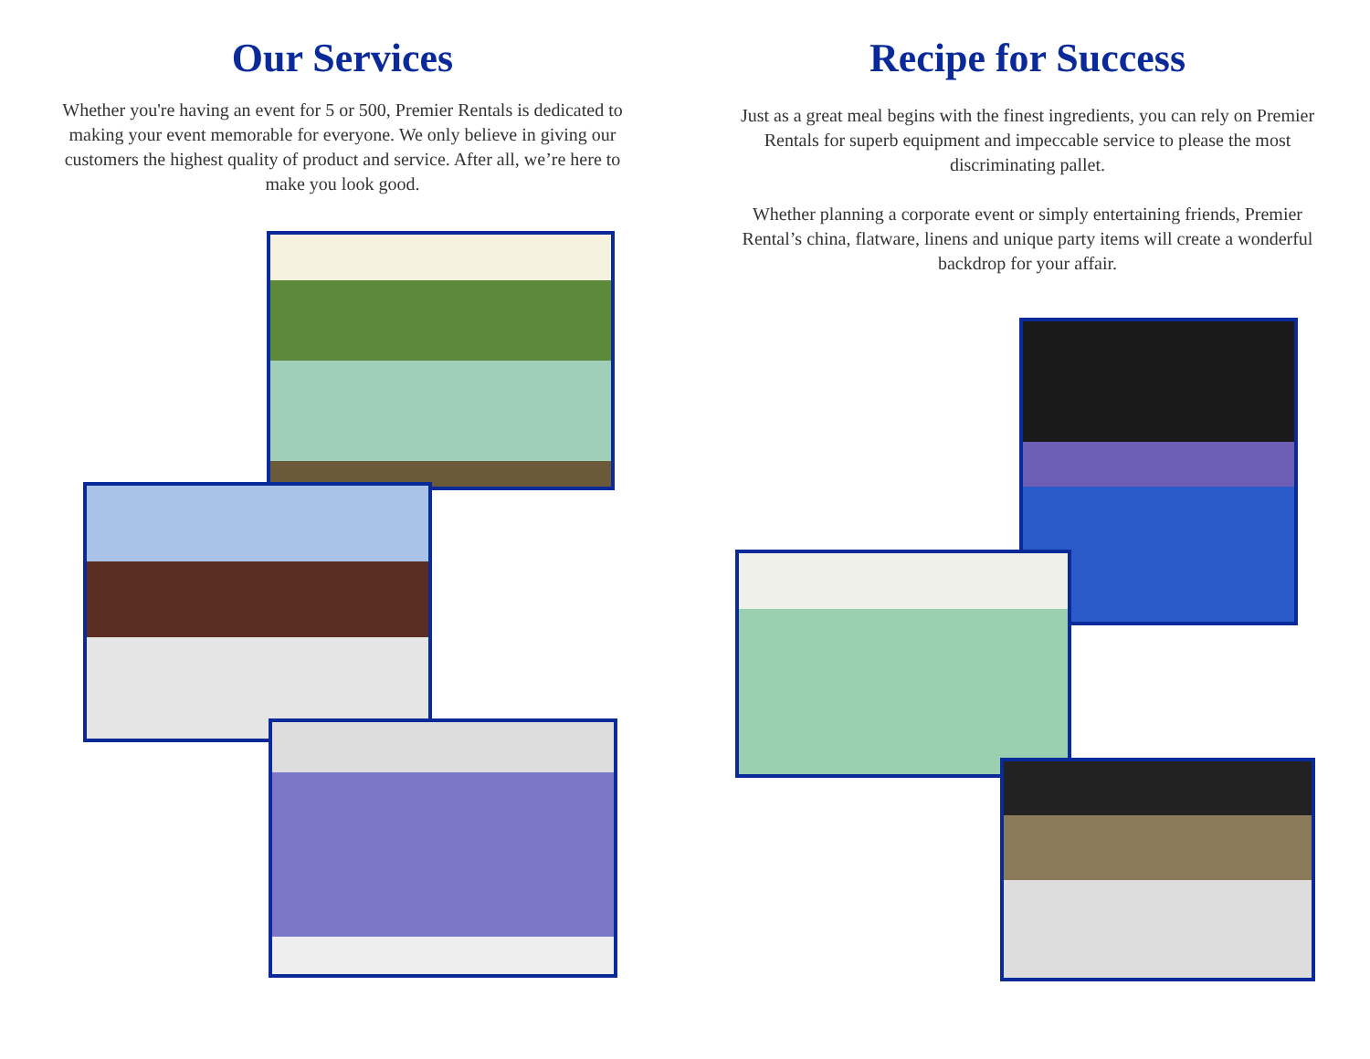Our Services
Whether you're having an event for 5 or 500, Premier Rentals is dedicated to making your event memorable for everyone. We only believe in giving our customers the highest quality of product and service. After all, we’re here to make you look good.
Recipe for Success
Just as a great meal begins with the finest ingredients, you can rely on Premier Rentals for superb equipment and impeccable service to please the most discriminating pallet.
Whether planning a corporate event or simply entertaining friends, Premier Rental’s china, flatware, linens and unique party items will create a wonderful backdrop for your affair.